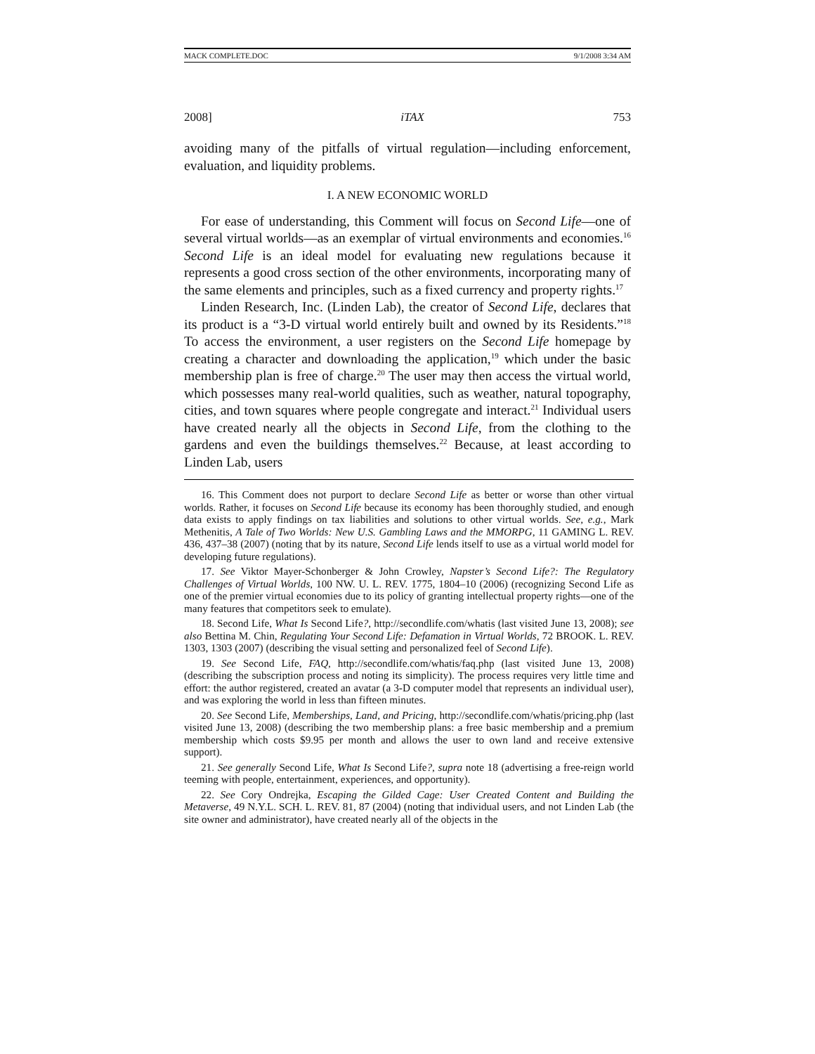MACK COMPLETE.DOC 9/1/2008 3:34 AM
2008] iTAX 753
avoiding many of the pitfalls of virtual regulation—including enforcement, evaluation, and liquidity problems.
I. A NEW ECONOMIC WORLD
For ease of understanding, this Comment will focus on Second Life—one of several virtual worlds—as an exemplar of virtual environments and economies.<sup>16</sup> Second Life is an ideal model for evaluating new regulations because it represents a good cross section of the other environments, incorporating many of the same elements and principles, such as a fixed currency and property rights.<sup>17</sup>
Linden Research, Inc. (Linden Lab), the creator of Second Life, declares that its product is a “3-D virtual world entirely built and owned by its Residents.”<sup>18</sup> To access the environment, a user registers on the Second Life homepage by creating a character and downloading the application,<sup>19</sup> which under the basic membership plan is free of charge.<sup>20</sup> The user may then access the virtual world, which possesses many real-world qualities, such as weather, natural topography, cities, and town squares where people congregate and interact.<sup>21</sup> Individual users have created nearly all the objects in Second Life, from the clothing to the gardens and even the buildings themselves.<sup>22</sup> Because, at least according to Linden Lab, users
16. This Comment does not purport to declare Second Life as better or worse than other virtual worlds. Rather, it focuses on Second Life because its economy has been thoroughly studied, and enough data exists to apply findings on tax liabilities and solutions to other virtual worlds. See, e.g., Mark Methenitis, A Tale of Two Worlds: New U.S. Gambling Laws and the MMORPG, 11 GAMING L. REV. 436, 437–38 (2007) (noting that by its nature, Second Life lends itself to use as a virtual world model for developing future regulations).
17. See Viktor Mayer-Schonberger & John Crowley, Napster’s Second Life?: The Regulatory Challenges of Virtual Worlds, 100 NW. U. L. REV. 1775, 1804–10 (2006) (recognizing Second Life as one of the premier virtual economies due to its policy of granting intellectual property rights—one of the many features that competitors seek to emulate).
18. Second Life, What Is Second Life?, http://secondlife.com/whatis (last visited June 13, 2008); see also Bettina M. Chin, Regulating Your Second Life: Defamation in Virtual Worlds, 72 BROOK. L. REV. 1303, 1303 (2007) (describing the visual setting and personalized feel of Second Life).
19. See Second Life, FAQ, http://secondlife.com/whatis/faq.php (last visited June 13, 2008) (describing the subscription process and noting its simplicity). The process requires very little time and effort: the author registered, created an avatar (a 3-D computer model that represents an individual user), and was exploring the world in less than fifteen minutes.
20. See Second Life, Memberships, Land, and Pricing, http://secondlife.com/whatis/pricing.php (last visited June 13, 2008) (describing the two membership plans: a free basic membership and a premium membership which costs $9.95 per month and allows the user to own land and receive extensive support).
21. See generally Second Life, What Is Second Life?, supra note 18 (advertising a free-reign world teeming with people, entertainment, experiences, and opportunity).
22. See Cory Ondrejka, Escaping the Gilded Cage: User Created Content and Building the Metaverse, 49 N.Y.L. SCH. L. REV. 81, 87 (2004) (noting that individual users, and not Linden Lab (the site owner and administrator), have created nearly all of the objects in the